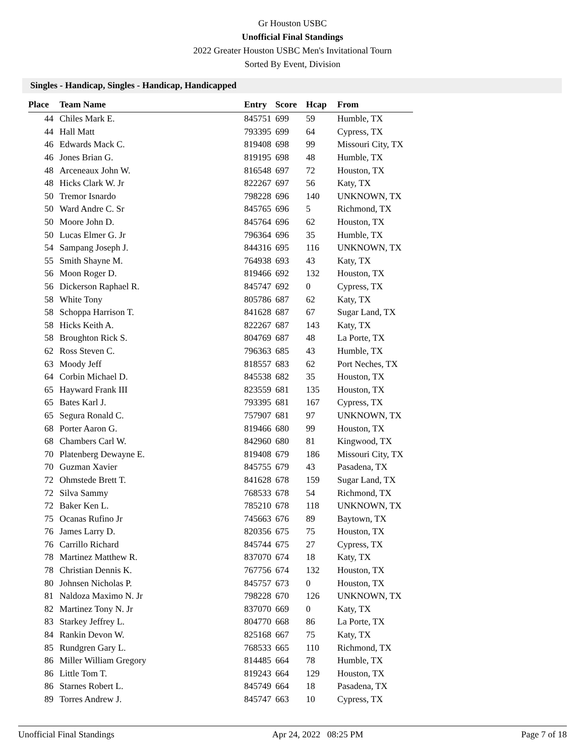Gr Houston USBC
Unofficial Final Standings
2022 Greater Houston USBC Men's Invitational Tourn
Sorted By Event, Division
Singles - Handicap, Singles - Handicap, Handicapped
| Place | Team Name | Entry | Score | Hcap | From |
| --- | --- | --- | --- | --- | --- |
| 44 | Chiles Mark E. | 845751 | 699 | 59 | Humble, TX |
| 44 | Hall Matt | 793395 | 699 | 64 | Cypress, TX |
| 46 | Edwards Mack C. | 819408 | 698 | 99 | Missouri City, TX |
| 46 | Jones Brian G. | 819195 | 698 | 48 | Humble, TX |
| 48 | Arceneaux John W. | 816548 | 697 | 72 | Houston, TX |
| 48 | Hicks Clark W. Jr | 822267 | 697 | 56 | Katy, TX |
| 50 | Tremor Isnardo | 798228 | 696 | 140 | UNKNOWN, TX |
| 50 | Ward Andre C. Sr | 845765 | 696 | 5 | Richmond, TX |
| 50 | Moore John D. | 845764 | 696 | 62 | Houston, TX |
| 50 | Lucas Elmer G. Jr | 796364 | 696 | 35 | Humble, TX |
| 54 | Sampang Joseph J. | 844316 | 695 | 116 | UNKNOWN, TX |
| 55 | Smith Shayne M. | 764938 | 693 | 43 | Katy, TX |
| 56 | Moon Roger D. | 819466 | 692 | 132 | Houston, TX |
| 56 | Dickerson Raphael R. | 845747 | 692 | 0 | Cypress, TX |
| 58 | White Tony | 805786 | 687 | 62 | Katy, TX |
| 58 | Schoppa Harrison T. | 841628 | 687 | 67 | Sugar Land, TX |
| 58 | Hicks Keith A. | 822267 | 687 | 143 | Katy, TX |
| 58 | Broughton Rick S. | 804769 | 687 | 48 | La Porte, TX |
| 62 | Ross Steven C. | 796363 | 685 | 43 | Humble, TX |
| 63 | Moody Jeff | 818557 | 683 | 62 | Port Neches, TX |
| 64 | Corbin Michael D. | 845538 | 682 | 35 | Houston, TX |
| 65 | Hayward Frank III | 823559 | 681 | 135 | Houston, TX |
| 65 | Bates Karl J. | 793395 | 681 | 167 | Cypress, TX |
| 65 | Segura Ronald C. | 757907 | 681 | 97 | UNKNOWN, TX |
| 68 | Porter Aaron G. | 819466 | 680 | 99 | Houston, TX |
| 68 | Chambers Carl W. | 842960 | 680 | 81 | Kingwood, TX |
| 70 | Platenberg Dewayne E. | 819408 | 679 | 186 | Missouri City, TX |
| 70 | Guzman Xavier | 845755 | 679 | 43 | Pasadena, TX |
| 72 | Ohmstede Brett T. | 841628 | 678 | 159 | Sugar Land, TX |
| 72 | Silva Sammy | 768533 | 678 | 54 | Richmond, TX |
| 72 | Baker Ken L. | 785210 | 678 | 118 | UNKNOWN, TX |
| 75 | Ocanas Rufino Jr | 745663 | 676 | 89 | Baytown, TX |
| 76 | James Larry D. | 820356 | 675 | 75 | Houston, TX |
| 76 | Carrillo Richard | 845744 | 675 | 27 | Cypress, TX |
| 78 | Martinez Matthew R. | 837070 | 674 | 18 | Katy, TX |
| 78 | Christian Dennis K. | 767756 | 674 | 132 | Houston, TX |
| 80 | Johnsen Nicholas P. | 845757 | 673 | 0 | Houston, TX |
| 81 | Naldoza Maximo N. Jr | 798228 | 670 | 126 | UNKNOWN, TX |
| 82 | Martinez Tony N. Jr | 837070 | 669 | 0 | Katy, TX |
| 83 | Starkey Jeffrey L. | 804770 | 668 | 86 | La Porte, TX |
| 84 | Rankin Devon W. | 825168 | 667 | 75 | Katy, TX |
| 85 | Rundgren Gary L. | 768533 | 665 | 110 | Richmond, TX |
| 86 | Miller William Gregory | 814485 | 664 | 78 | Humble, TX |
| 86 | Little Tom T. | 819243 | 664 | 129 | Houston, TX |
| 86 | Starnes Robert L. | 845749 | 664 | 18 | Pasadena, TX |
| 89 | Torres Andrew J. | 845747 | 663 | 10 | Cypress, TX |
Unofficial Final Standings Apr 24, 2022 08:25 PM Page 7 of 18